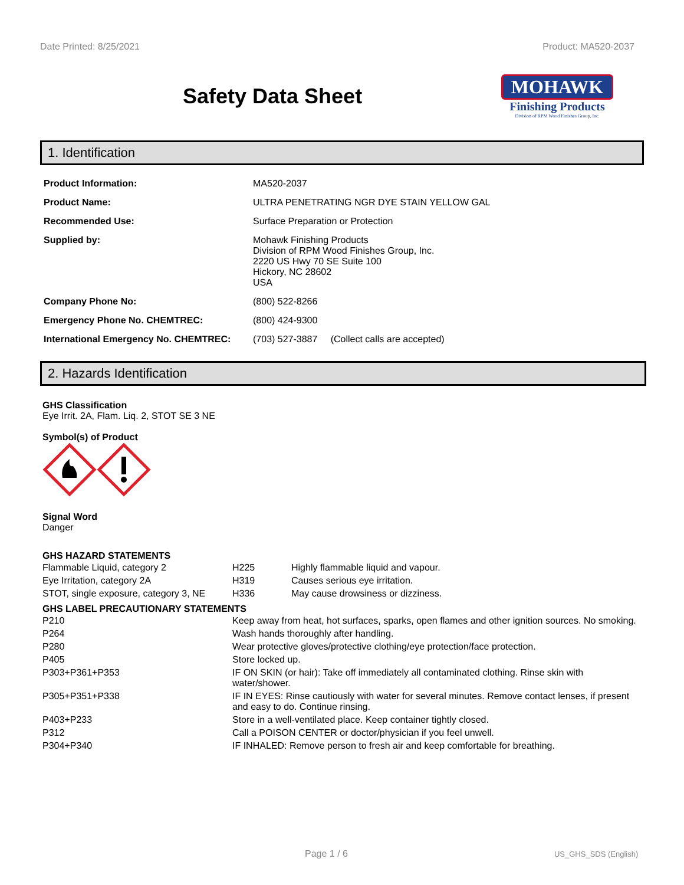Date Printed: 8/25/2021 Product: MA520-2037
Safety Data Sheet
MOHAWK
Finishing Products
Division of RPM Wood Finishes Group, Inc.
1. Identification
| Product Information: | MA520-2037 |
| Product Name: | ULTRA PENETRATING NGR DYE STAIN YELLOW GAL |
| Recommended Use: | Surface Preparation or Protection |
| Supplied by: | Mohawk Finishing Products Division of RPM Wood Finishes Group, Inc. 2220 US Hwy 70 SE Suite 100 Hickory, NC 28602 USA |
| Company Phone No: | (800) 522-8266 |
| Emergency Phone No. CHEMTREC: | (800) 424-9300 |
| International Emergency No. CHEMTREC: | (703) 527-3887 (Collect calls are accepted) |
2. Hazards Identification
GHS Classification
Eye Irrit. 2A, Flam. Liq. 2, STOT SE 3 NE
Symbol(s) of Product
Signal Word
Danger
GHS HAZARD STATEMENTS
| Flammable Liquid, category 2 | H225 | Highly flammable liquid and vapour. |
| Eye Irritation, category 2A | H319 | Causes serious eye irritation. |
| STOT, single exposure, category 3, NE | H336 | May cause drowsiness or dizziness. |
GHS LABEL PRECAUTIONARY STATEMENTS
| P210 | Keep away from heat, hot surfaces, sparks, open flames and other ignition sources. No smoking. |
| P264 | Wash hands thoroughly after handling. |
| P280 | Wear protective gloves/protective clothing/eye protection/face protection. |
| P405 | Store locked up. |
| P303+P361+P353 | IF ON SKIN (or hair): Take off immediately all contaminated clothing. Rinse skin with water/shower. |
| P305+P351+P338 | IF IN EYES: Rinse cautiously with water for several minutes. Remove contact lenses, if present and easy to do. Continue rinsing. |
| P403+P233 | Store in a well-ventilated place. Keep container tightly closed. |
| P312 | Call a POISON CENTER or doctor/physician if you feel unwell. |
| P304+P340 | IF INHALED: Remove person to fresh air and keep comfortable for breathing. |
Page 1 / 6 US_GHS_SDS (English)